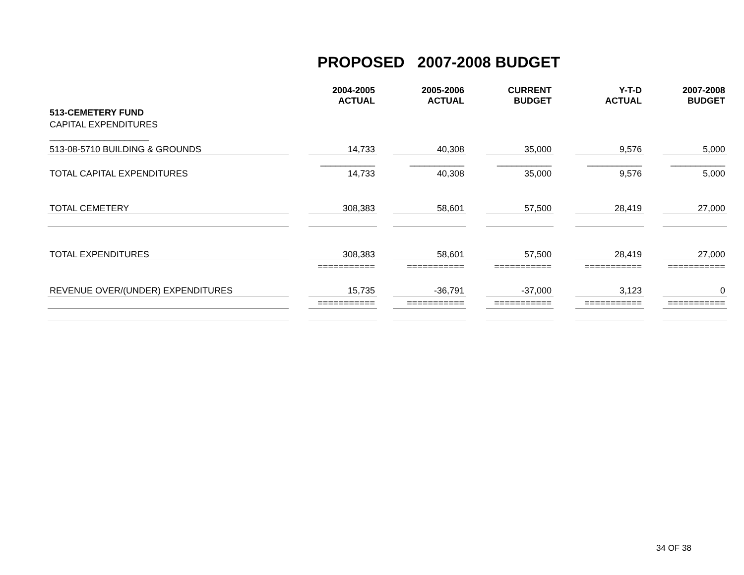PROPOSED 2007-2008 BUDGET
| | | 2004-2005 ACTUAL | | 2005-2006 ACTUAL | | CURRENT BUDGET | | Y-T-D ACTUAL | | 2007-2008 BUDGET |
| --- | --- | --- | --- | --- | --- | --- | --- | --- | --- | --- |
| 513-CEMETERY FUND | | | | | | | | | | |
| CAPITAL EXPENDITURES | | | | | | | | | | |
| ____________________ | | | | | | | | | | |
| 513-08-5710 BUILDING & GROUNDS | | 14,733 | | 40,308 | | 35,000 | | 9,576 | | 5,000 |
| | | ___________ | | ___________ | | ___________ | | ___________ | | ___________ |
| TOTAL CAPITAL EXPENDITURES | | 14,733 | | 40,308 | | 35,000 | | 9,576 | | 5,000 |
| TOTAL CEMETERY | | 308,383 | | 58,601 | | 57,500 | | 28,419 | | 27,000 |
| TOTAL EXPENDITURES | | 308,383 | | 58,601 | | 57,500 | | 28,419 | | 27,000 |
| | | =========== | | =========== | | =========== | | =========== | | =========== |
| REVENUE OVER/(UNDER) EXPENDITURES | | 15,735 | | -36,791 | | -37,000 | | 3,123 | | 0 |
| | | =========== | | =========== | | =========== | | =========== | | =========== |
34 OF 38